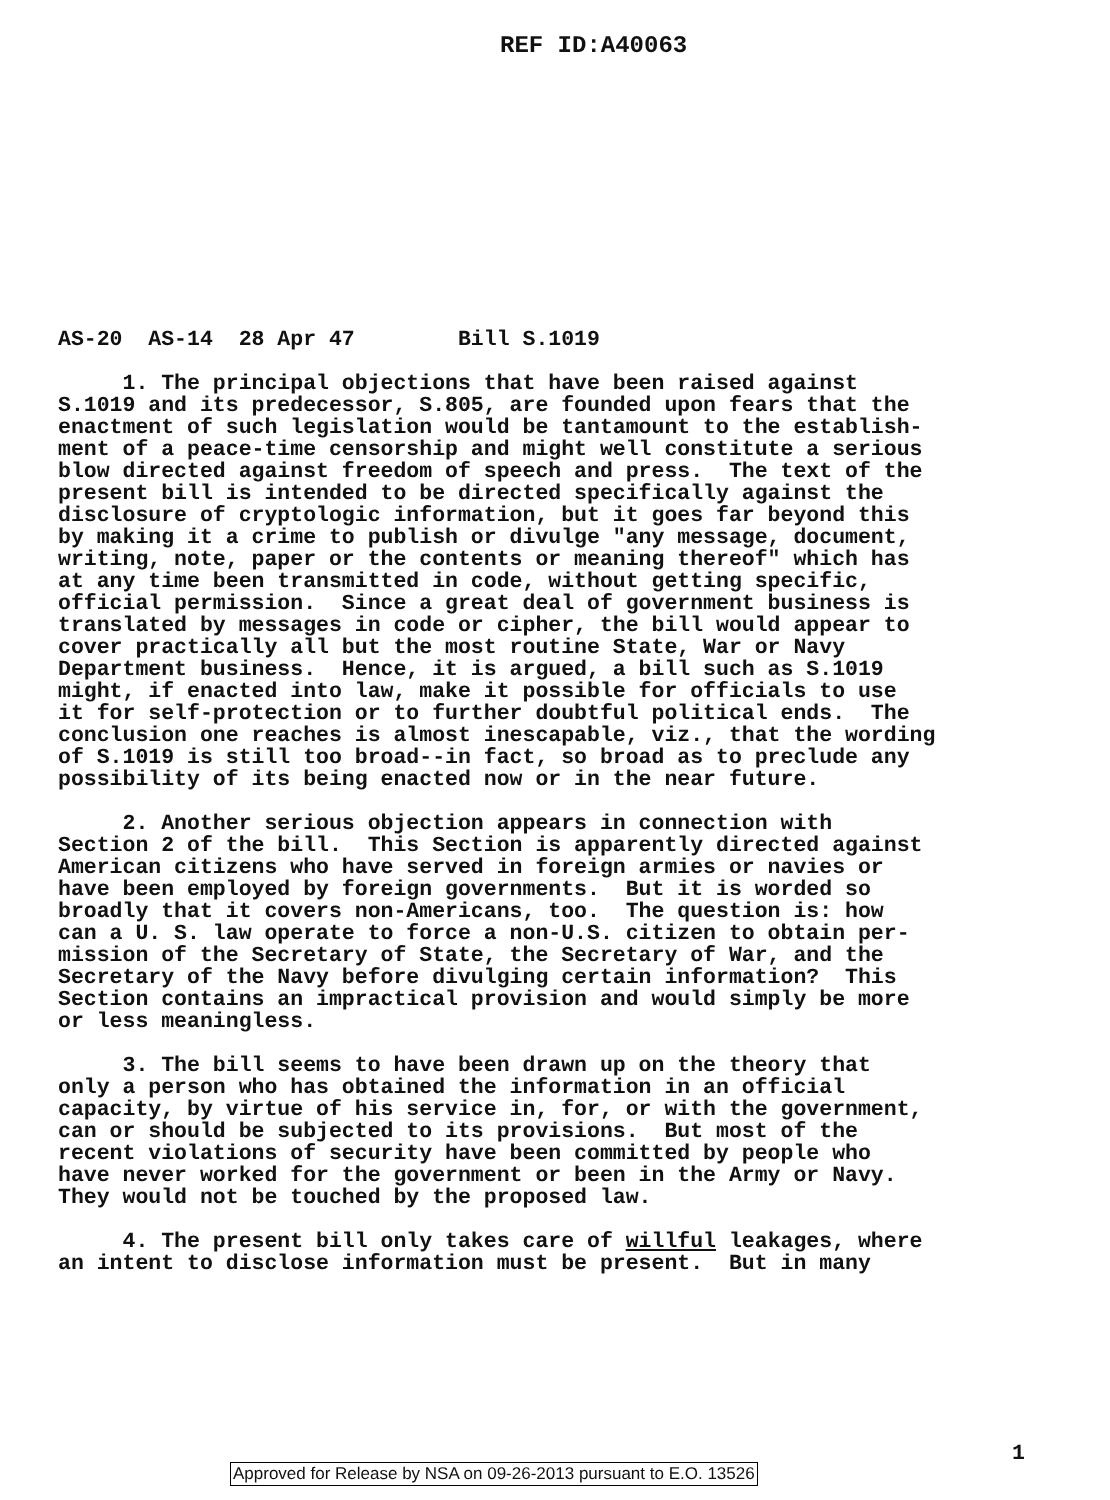REF ID:A40063
AS-20 AS-14 28 Apr 47 Bill S.1019
1. The principal objections that have been raised against S.1019 and its predecessor, S.805, are founded upon fears that the enactment of such legislation would be tantamount to the establish- ment of a peace-time censorship and might well constitute a serious blow directed against freedom of speech and press. The text of the present bill is intended to be directed specifically against the disclosure of cryptologic information, but it goes far beyond this by making it a crime to publish or divulge "any message, document, writing, note, paper or the contents or meaning thereof" which has at any time been transmitted in code, without getting specific, official permission. Since a great deal of government business is translated by messages in code or cipher, the bill would appear to cover practically all but the most routine State, War or Navy Department business. Hence, it is argued, a bill such as S.1019 might, if enacted into law, make it possible for officials to use it for self-protection or to further doubtful political ends. The conclusion one reaches is almost inescapable, viz., that the wording of S.1019 is still too broad--in fact, so broad as to preclude any possibility of its being enacted now or in the near future.
2. Another serious objection appears in connection with Section 2 of the bill. This Section is apparently directed against American citizens who have served in foreign armies or navies or have been employed by foreign governments. But it is worded so broadly that it covers non-Americans, too. The question is: how can a U. S. law operate to force a non-U.S. citizen to obtain per- mission of the Secretary of State, the Secretary of War, and the Secretary of the Navy before divulging certain information? This Section contains an impractical provision and would simply be more or less meaningless.
3. The bill seems to have been drawn up on the theory that only a person who has obtained the information in an official capacity, by virtue of his service in, for, or with the government, can or should be subjected to its provisions. But most of the recent violations of security have been committed by people who have never worked for the government or been in the Army or Navy. They would not be touched by the proposed law.
4. The present bill only takes care of willful leakages, where an intent to disclose information must be present. But in many
1
Approved for Release by NSA on 09-26-2013 pursuant to E.O. 13526